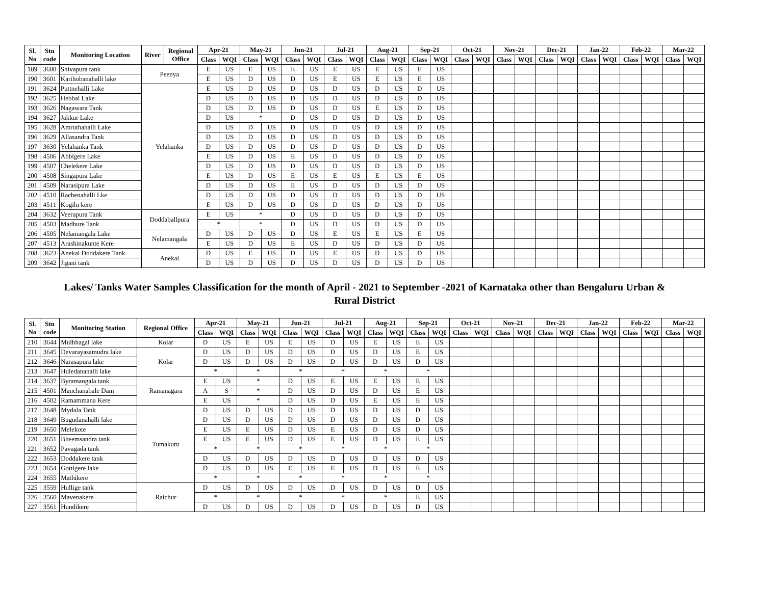| Sl. No | Stn code | Monitoring Location | River | Regional Office | Apr-21 | | May-21 | | Jun-21 | | Jul-21 | | Aug-21 | | Sep-21 | | Oct-21 | | Nov-21 | | Dec-21 | | Jan-22 | | Feb-22 | | Mar-22 | |
| --- | --- | --- | --- | --- | --- | --- | --- | --- | --- | --- | --- | --- | --- | --- | --- | --- | --- | --- | --- | --- | --- | --- | --- | --- | --- | --- | --- | --- |
| | | | | | Class | WQI | Class | WQI | Class | WQI | Class | WQI | Class | WQI | Class | WQI | Class | WQI | Class | WQI | Class | WQI | Class | WQI | Class | WQI | Class | WQI |
| 189 | 3600 | Shivapura tank | Peenya | | E | US | E | US | E | US | E | US | E | US | E | US | | | | | | | | | | | | |
| 190 | 3601 | Karihobanahalli lake | | | E | US | D | US | D | US | E | US | E | US | E | US | | | | | | | | | | | | |
| 191 | 3624 | Puttnehalli Lake | Yelahanka | | E | US | D | US | D | US | D | US | D | US | D | US | | | | | | | | | | | | |
| 192 | 3625 | Hebbal Lake | | | D | US | D | US | D | US | D | US | D | US | D | US | | | | | | | | | | | | |
| 193 | 3626 | Nagawara Tank | | | D | US | D | US | D | US | D | US | E | US | D | US | | | | | | | | | | | | |
| 194 | 3627 | Jakkur Lake | | | D | US | * | | D | US | D | US | D | US | D | US | | | | | | | | | | | | |
| 195 | 3628 | Amruthahalli Lake | | | D | US | D | US | D | US | D | US | D | US | D | US | | | | | | | | | | | | |
| 196 | 3629 | Allasandra Tank | | | D | US | D | US | D | US | D | US | D | US | D | US | | | | | | | | | | | | |
| 197 | 3630 | Yelahanka Tank | | | D | US | D | US | D | US | D | US | D | US | D | US | | | | | | | | | | | | |
| 198 | 4506 | Abbigere Lake | | | E | US | D | US | E | US | D | US | D | US | D | US | | | | | | | | | | | | |
| 199 | 4507 | Chelekere Lake | | | D | US | D | US | D | US | D | US | D | US | D | US | | | | | | | | | | | | |
| 200 | 4508 | Singapura Lake | | | E | US | D | US | E | US | E | US | E | US | E | US | | | | | | | | | | | | |
| 201 | 4509 | Narasipura Lake | | | D | US | D | US | E | US | D | US | D | US | D | US | | | | | | | | | | | | |
| 202 | 4510 | Rachenahalli Lke | | | D | US | D | US | D | US | D | US | D | US | D | US | | | | | | | | | | | | |
| 203 | 4511 | Kogilu kere | | | E | US | D | US | D | US | D | US | D | US | D | US | | | | | | | | | | | | |
| 204 | 3632 | Veerapura Tank | Doddaballpura | | E | US | * | | D | US | D | US | D | US | D | US | | | | | | | | | | | | |
| 205 | 4503 | Madhure Tank | | | * | | * | | D | US | D | US | D | US | D | US | | | | | | | | | | | | |
| 206 | 4505 | Nelamangala Lake | Nelamangala | | D | US | D | US | D | US | E | US | E | US | E | US | | | | | | | | | | | | |
| 207 | 4513 | Arashinakunte Kere | | | E | US | D | US | E | US | D | US | D | US | D | US | | | | | | | | | | | | |
| 208 | 3623 | Anekal Doddakere Tank | Anekal | | D | US | E | US | D | US | E | US | D | US | D | US | | | | | | | | | | | | |
| 209 | 3642 | Jigani tank | | | D | US | D | US | D | US | D | US | D | US | D | US | | | | | | | | | | | | |
Lakes/ Tanks Water Samples Classification for the month of April - 2021 to September -2021 of Karnataka other than Bengaluru Urban &
Rural District
| Sl. No | Stn code | Monitoring Station | Regional Office | Apr-21 | | May-21 | | Jun-21 | | Jul-21 | | Aug-21 | | Sep-21 | | Oct-21 | | Nov-21 | | Dec-21 | | Jan-22 | | Feb-22 | | Mar-22 | |
| --- | --- | --- | --- | --- | --- | --- | --- | --- | --- | --- | --- | --- | --- | --- | --- | --- | --- | --- | --- | --- | --- | --- | --- | --- | --- | --- | --- |
| | | | | Class | WQI | Class | WQI | Class | WQI | Class | WQI | Class | WQI | Class | WQI | Class | WQI | Class | WQI | Class | WQI | Class | WQI | Class | WQI | Class | WQI |
| 210 | 3644 | Mulbhagal lake | Kolar | D | US | E | US | E | US | D | US | E | US | E | US | | | | | | | | | | | | |
| 211 | 3645 | Devarayasamudra lake | Kolar | D | US | D | US | D | US | D | US | D | US | E | US | | | | | | | | | | | | |
| 212 | 3646 | Narasapura lake | | D | US | D | US | D | US | D | US | D | US | D | US | | | | | | | | | | | | |
| 213 | 3647 | Huledanahalli lake | | * | | * | | * | | * | | * | | * | | | | | | | | | | | | | |
| 214 | 3637 | Byramangala tank | Ramanagara | E | US | * | | D | US | E | US | E | US | E | US | | | | | | | | | | | | |
| 215 | 4501 | Manchanabale Dam | | A | S | * | | D | US | D | US | D | US | E | US | | | | | | | | | | | | |
| 216 | 4502 | Ramammana Kere | | E | US | * | | D | US | D | US | E | US | E | US | | | | | | | | | | | | |
| 217 | 3648 | Mydala Tank | Tumakuru | D | US | D | US | D | US | D | US | D | US | D | US | | | | | | | | | | | | |
| 218 | 3649 | Bugudanahalli lake | | D | US | D | US | D | US | D | US | D | US | D | US | | | | | | | | | | | | |
| 219 | 3650 | Melekote | | E | US | E | US | D | US | E | US | D | US | D | US | | | | | | | | | | | | |
| 220 | 3651 | Bheemsandra tank | | E | US | E | US | D | US | E | US | D | US | E | US | | | | | | | | | | | | |
| 221 | 3652 | Pavagada tank | | * | | * | | * | | * | | * | | * | | | | | | | | | | | | | |
| 222 | 3653 | Doddakere tank | | D | US | D | US | D | US | D | US | D | US | D | US | | | | | | | | | | | | |
| 223 | 3654 | Gottigere lake | | D | US | D | US | E | US | E | US | D | US | E | US | | | | | | | | | | | | |
| 224 | 3655 | Mathikere | | * | | * | | * | | * | | * | | * | | | | | | | | | | | | | |
| 225 | 3559 | Hullige tank | Raichur | D | US | D | US | D | US | D | US | D | US | D | US | | | | | | | | | | | | |
| 226 | 3560 | Mavenakere | | * | | * | | * | | * | | * | | E | US | | | | | | | | | | | | |
| 227 | 3561 | Hundikere | | D | US | D | US | D | US | D | US | D | US | D | US | | | | | | | | | | | | |